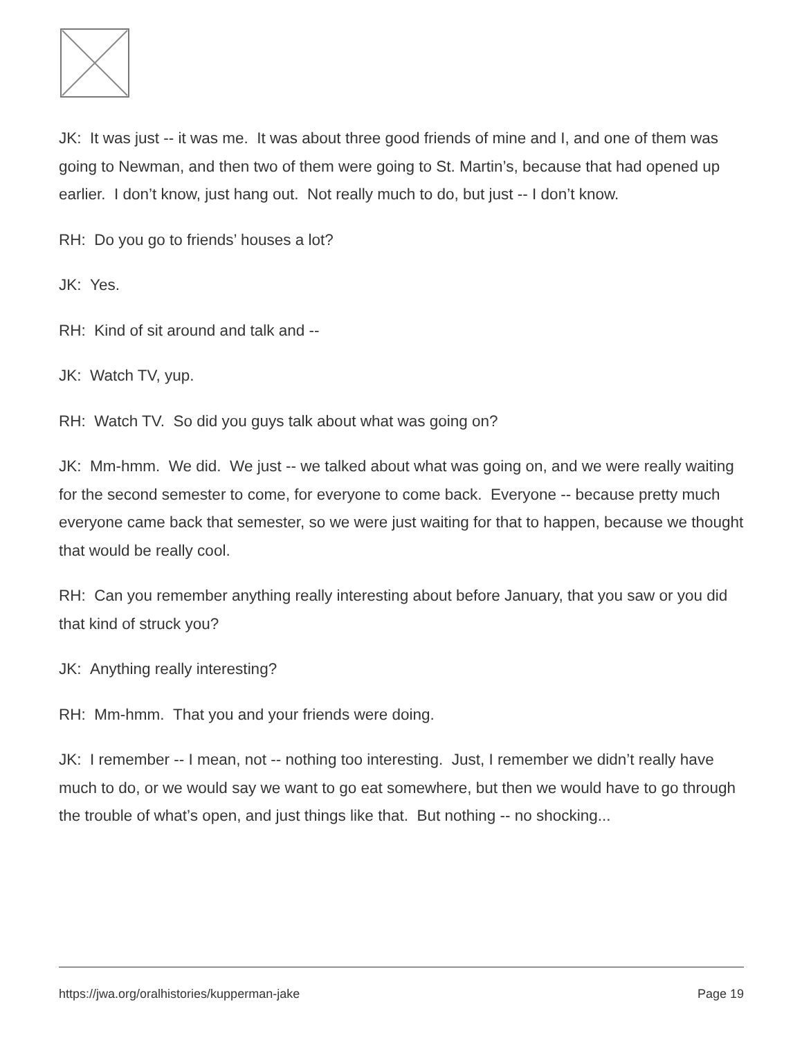JK: It was just -- it was me. It was about three good friends of mine and I, and one of them was going to Newman, and then two of them were going to St. Martin’s, because that had opened up earlier. I don’t know, just hang out. Not really much to do, but just -- I don’t know.
RH: Do you go to friends’ houses a lot?
JK: Yes.
RH: Kind of sit around and talk and --
JK: Watch TV, yup.
RH: Watch TV. So did you guys talk about what was going on?
JK: Mm-hmm. We did. We just -- we talked about what was going on, and we were really waiting for the second semester to come, for everyone to come back. Everyone -- because pretty much everyone came back that semester, so we were just waiting for that to happen, because we thought that would be really cool.
RH: Can you remember anything really interesting about before January, that you saw or you did that kind of struck you?
JK: Anything really interesting?
RH: Mm-hmm. That you and your friends were doing.
JK: I remember -- I mean, not -- nothing too interesting. Just, I remember we didn’t really have much to do, or we would say we want to go eat somewhere, but then we would have to go through the trouble of what’s open, and just things like that. But nothing -- no shocking...
https://jwa.org/oralhistories/kupperman-jake Page 19